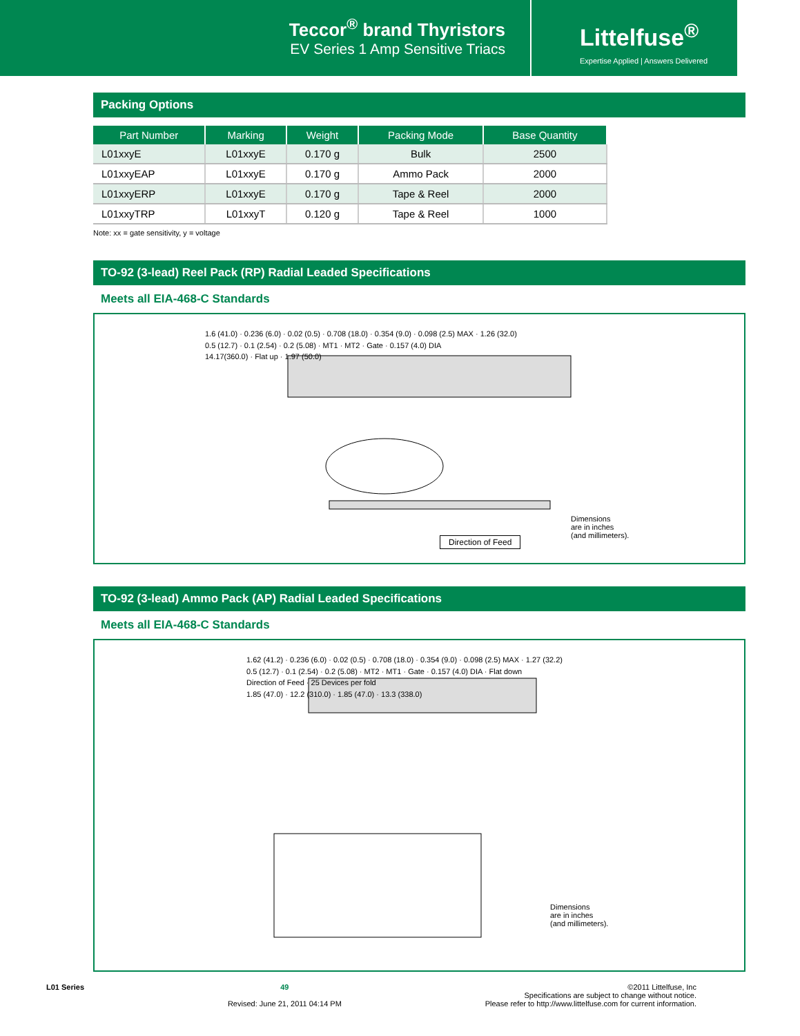Teccor<sup>®</sup> brand Thyristors
EV Series 1 Amp Sensitive Triacs
Littelfuse<sup>®</sup>
Expertise Applied | Answers Delivered
Packing Options
| Part Number | Marking | Weight | Packing Mode | Base Quantity |
| --- | --- | --- | --- | --- |
| L01xxyE | L01xxyE | 0.170 g | Bulk | 2500 |
| L01xxyEAP | L01xxyE | 0.170 g | Ammo Pack | 2000 |
| L01xxyERP | L01xxyE | 0.170 g | Tape & Reel | 2000 |
| L01xxyTRP | L01xxyT | 0.120 g | Tape & Reel | 1000 |
Note: xx = gate sensitivity, y = voltage
TO-92 (3-lead) Reel Pack (RP) Radial Leaded Specifications
Meets all EIA-468-C Standards
1.6 (41.0) · 0.236 (6.0) · 0.02 (0.5) · 0.708 (18.0) · 0.354 (9.0) · 0.098 (2.5) MAX · 1.26 (32.0)
0.5 (12.7) · 0.1 (2.54) · 0.2 (5.08) · MT1 · MT2 · Gate · 0.157 (4.0) DIA
14.17(360.0) · Flat up · 1.97 (50.0)
Dimensions
are in inches
(and millimeters).
Direction of Feed
TO-92 (3-lead) Ammo Pack (AP) Radial Leaded Specifications
Meets all EIA-468-C Standards
1.62 (41.2) · 0.236 (6.0) · 0.02 (0.5) · 0.708 (18.0) · 0.354 (9.0) · 0.098 (2.5) MAX · 1.27 (32.2)
0.5 (12.7) · 0.1 (2.54) · 0.2 (5.08) · MT2 · MT1 · Gate · 0.157 (4.0) DIA · Flat down
Direction of Feed · 25 Devices per fold
1.85 (47.0) · 12.2 (310.0) · 1.85 (47.0) · 13.3 (338.0)
Dimensions
are in inches
(and millimeters).
L01 Series 49
Revised: June 21, 2011 04:14 PM
©2011 Littelfuse, Inc
Specifications are subject to change without notice.
Please refer to http://www.littelfuse.com for current information.